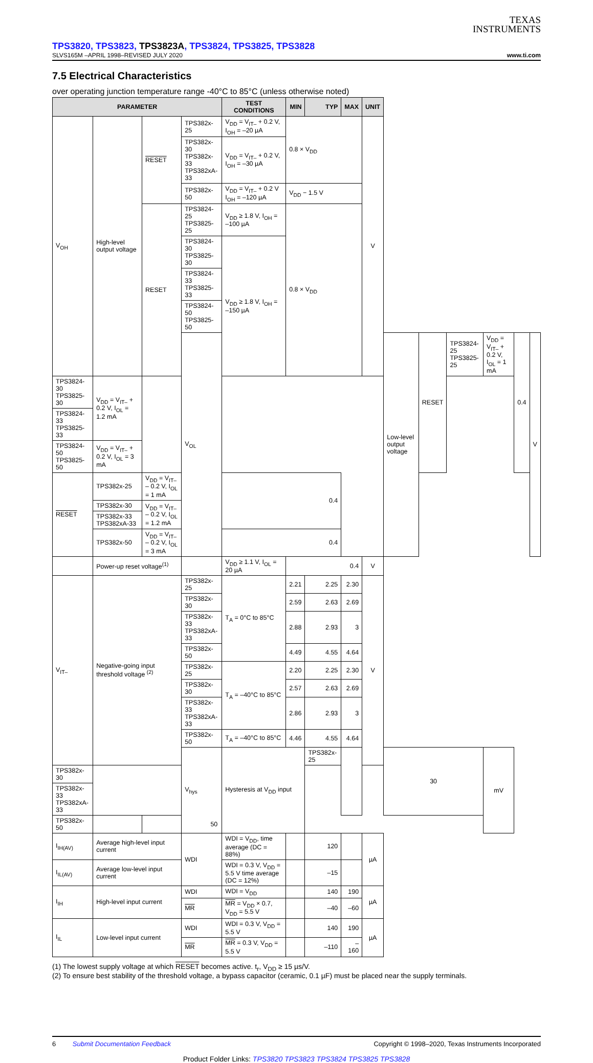TEXAS
INSTRUMENTS
TPS3820, TPS3823, TPS3823A, TPS3824, TPS3825, TPS3828
SLVS165M –APRIL 1998–REVISED JULY 2020 www.ti.com
7.5 Electrical Characteristics
over operating junction temperature range -40°C to 85°C (unless otherwise noted)
| PARAMETER | | | | TEST CONDITIONS | MIN | TYP | MAX | UNIT | | | | | | |
| --- | --- | --- | --- | --- | --- | --- | --- | --- | --- | --- | --- | --- | --- | --- |
| V<sub>OH</sub> | High-level output voltage | RESET | TPS382x-25 | V<sub>DD</sub> = V<sub>IT–</sub> + 0.2 V, I<sub>OH</sub> = –20 µA | 0.8 × V<sub>DD</sub> | | | V | | | | | | |
| | | | TPS382x-30 TPS382x-33 TPS382xA-33 | V<sub>DD</sub> = V<sub>IT–</sub> + 0.2 V, I<sub>OH</sub> = –30 µA | | | | | | | | | | |
| | | | TPS382x-50 | V<sub>DD</sub> = V<sub>IT–</sub> + 0.2 V I<sub>OH</sub> = –120 µA | V<sub>DD</sub> − 1.5 V | | | | | | | | | |
| | | RESET | TPS3824-25 TPS3825-25 | V<sub>DD</sub> ≥ 1.8 V, I<sub>OH</sub> = –100 µA | 0.8 × V<sub>DD</sub> | | | | | | | | | |
| | | | TPS3824-30 TPS3825-30 | V<sub>DD</sub> ≥ 1.8 V, I<sub>OH</sub> = –150 µA | | | | | | | | | | |
| | | | TPS3824-33 TPS3825-33 | | | | | | | | | | | |
| | | | TPS3824-50 TPS3825-50 | | | | | | | | | | | |
| | | | V<sub>OL</sub> | | | | | | Low-level output voltage | RESET | TPS3824-25 TPS3825-25 | V<sub>DD</sub> = V<sub>IT–</sub> + 0.2 V, I<sub>OL</sub> = 1 mA | 0.4 | V |
| TPS3824-30 TPS3825-30 | V<sub>DD</sub> = V<sub>IT–</sub> + 0.2 V, I<sub>OL</sub> = 1.2 mA | | | | | | | | | | | | | |
| TPS3824-33 TPS3825-33 | | | | | | | | | | | | | | |
| TPS3824-50 TPS3825-50 | V<sub>DD</sub> = V<sub>IT–</sub> + 0.2 V, I<sub>OL</sub> = 3 mA | | | | | | | | | | | | | |
| RESET | TPS382x-25 | V<sub>DD</sub> = V<sub>IT–</sub> – 0.2 V, I<sub>OL</sub> = 1 mA | | 0.4 | | | | | | | | | | |
| | TPS382x-30 | V<sub>DD</sub> = V<sub>IT–</sub> – 0.2 V, I<sub>OL</sub> = 1.2 mA | | | | | | | | | | | | |
| | TPS382x-33 TPS382xA-33 | | | | | | | | | | | | | |
| | TPS382x-50 | V<sub>DD</sub> = V<sub>IT–</sub> – 0.2 V, I<sub>OL</sub> = 3 mA | | 0.4 | | | | | | | | | | |
| | Power-up reset voltage<sup>(1)</sup> | | | V<sub>DD</sub> ≥ 1.1 V, I<sub>OL</sub> = 20 µA | 0.4 | | | V | | | | | | |
| V<sub>IT–</sub> | Negative-going input threshold voltage <sup>(2)</sup> | | TPS382x-25 | T<sub>A</sub> = 0°C to 85°C | 2.21 | 2.25 | 2.30 | V | | | | | | |
| | | | TPS382x-30 | | 2.59 | 2.63 | 2.69 | | | | | | | |
| | | | TPS382x-33 TPS382xA-33 | | 2.88 | 2.93 | 3 | | | | | | | |
| | | | TPS382x-50 | | 4.49 | 4.55 | 4.64 | | | | | | | |
| | | | TPS382x-25 | T<sub>A</sub> = –40°C to 85°C | 2.20 | 2.25 | 2.30 | | | | | | | |
| | | | TPS382x-30 | | 2.57 | 2.63 | 2.69 | | | | | | | |
| | | | TPS382x-33 TPS382xA-33 | | 2.86 | 2.93 | 3 | | | | | | | |
| | | | TPS382x-50 | T<sub>A</sub> = –40°C to 85°C | 4.46 | 4.55 | 4.64 | | | | | | | |
| | | | V<sub>hys</sub> | Hysteresis at V<sub>DD</sub> input | | TPS382x-25 | | | 30 | | | mV | | |
| TPS382x-30 | | | | | | | | | | | | | | |
| TPS382x-33 TPS382xA-33 | | | | | | | | | | | | | | |
| TPS382x-50 | | 50 | | | | | | | | | | | | |
| I<sub>IH(AV)</sub> | Average high-level input current | | WDI | WDI = V<sub>DD</sub>, time average (DC = 88%) | | 120 | | µA | | | | | | |
| I<sub>IL(AV)</sub> | Average low-level input current | | | WDI = 0.3 V, V<sub>DD</sub> = 5.5 V time average (DC = 12%) | | –15 | | | | | | | | |
| I<sub>IH</sub> | High-level input current | | WDI | WDI = V<sub>DD</sub> | | 140 | 190 | µA | | | | | | |
| | | | MR | MR = V<sub>DD</sub> × 0.7, V<sub>DD</sub> = 5.5 V | | –40 | –60 | | | | | | | |
| I<sub>IL</sub> | Low-level input current | | WDI | WDI = 0.3 V, V<sub>DD</sub> = 5.5 V | | 140 | 190 | µA | | | | | | |
| | | | MR | MR = 0.3 V, V<sub>DD</sub> = 5.5 V | | –110 | –160 | | | | | | | |
(1) The lowest supply voltage at which RESET becomes active. t<sub>r</sub>, V<sub>DD</sub> ≥ 15 µs/V.
(2) To ensure best stability of the threshold voltage, a bypass capacitor (ceramic, 0.1 µF) must be placed near the supply terminals.
6 Submit Documentation Feedback Copyright © 1998–2020, Texas Instruments Incorporated
Product Folder Links: TPS3820 TPS3823 TPS3824 TPS3825 TPS3828